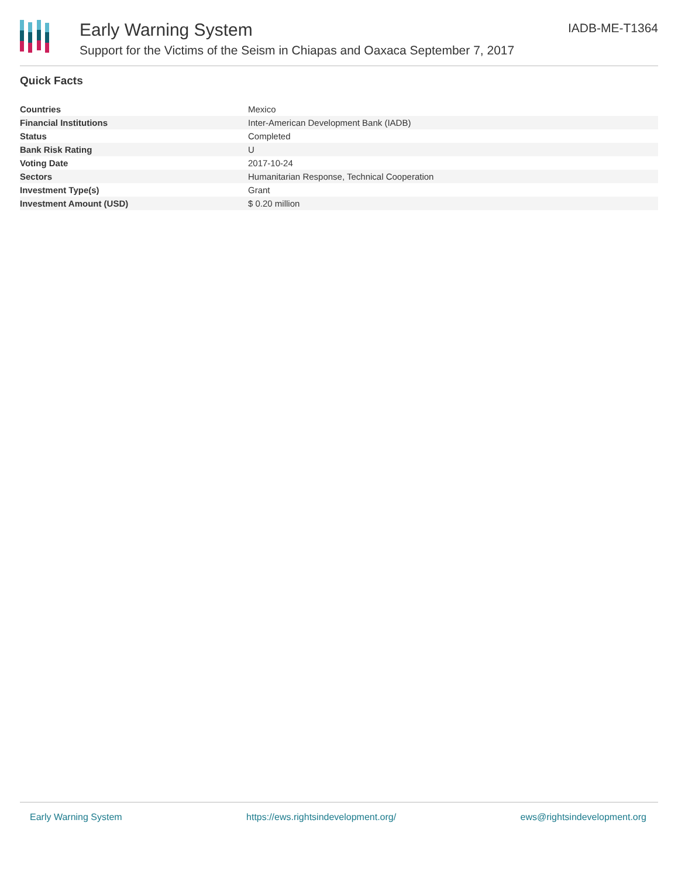Early Warning System
Support for the Victims of the Seism in Chiapas and Oaxaca September 7, 2017
IADB-ME-T1364
Quick Facts
| Countries | Mexico |
| Financial Institutions | Inter-American Development Bank (IADB) |
| Status | Completed |
| Bank Risk Rating | U |
| Voting Date | 2017-10-24 |
| Sectors | Humanitarian Response, Technical Cooperation |
| Investment Type(s) | Grant |
| Investment Amount (USD) | $ 0.20 million |
Early Warning System https://ews.rightsindevelopment.org/ ews@rightsindevelopment.org